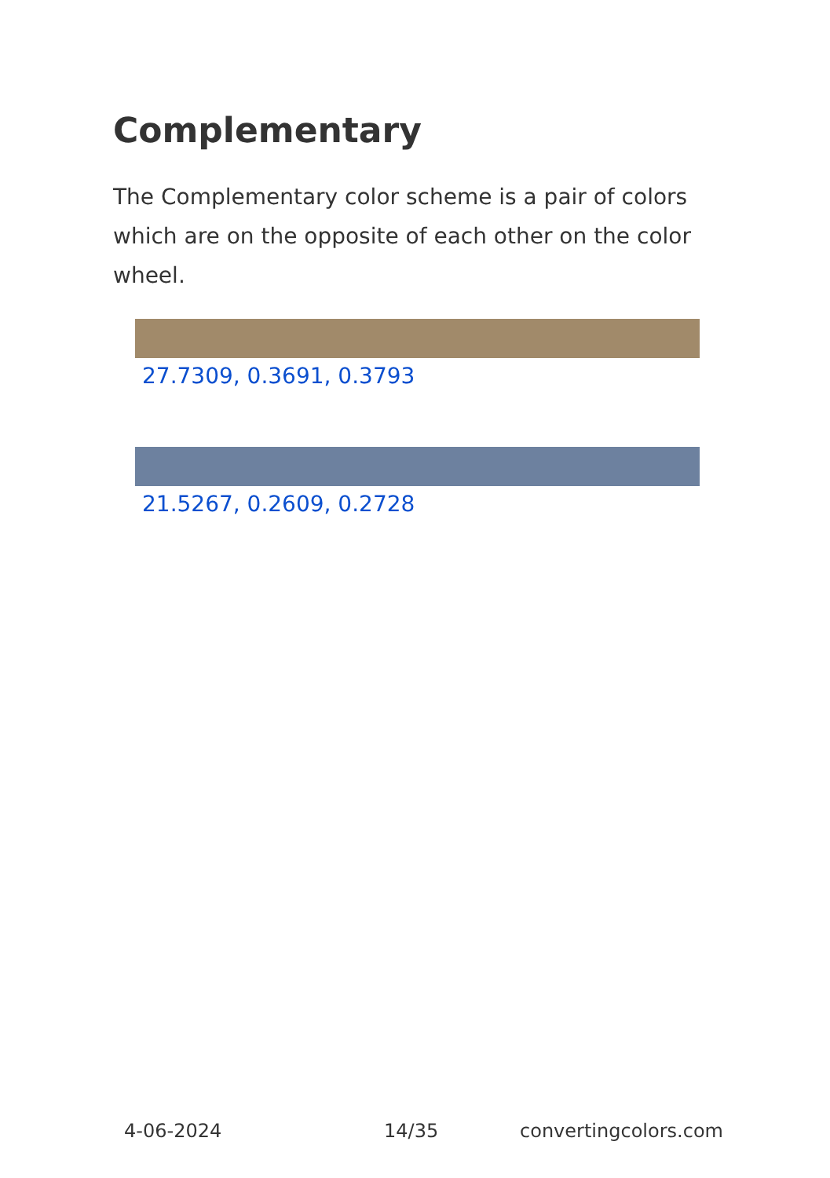Complementary
The Complementary color scheme is a pair of colors which are on the opposite of each other on the color wheel.
27.7309, 0.3691, 0.3793
21.5267, 0.2609, 0.2728
4-06-2024 14/35 convertingcolors.com